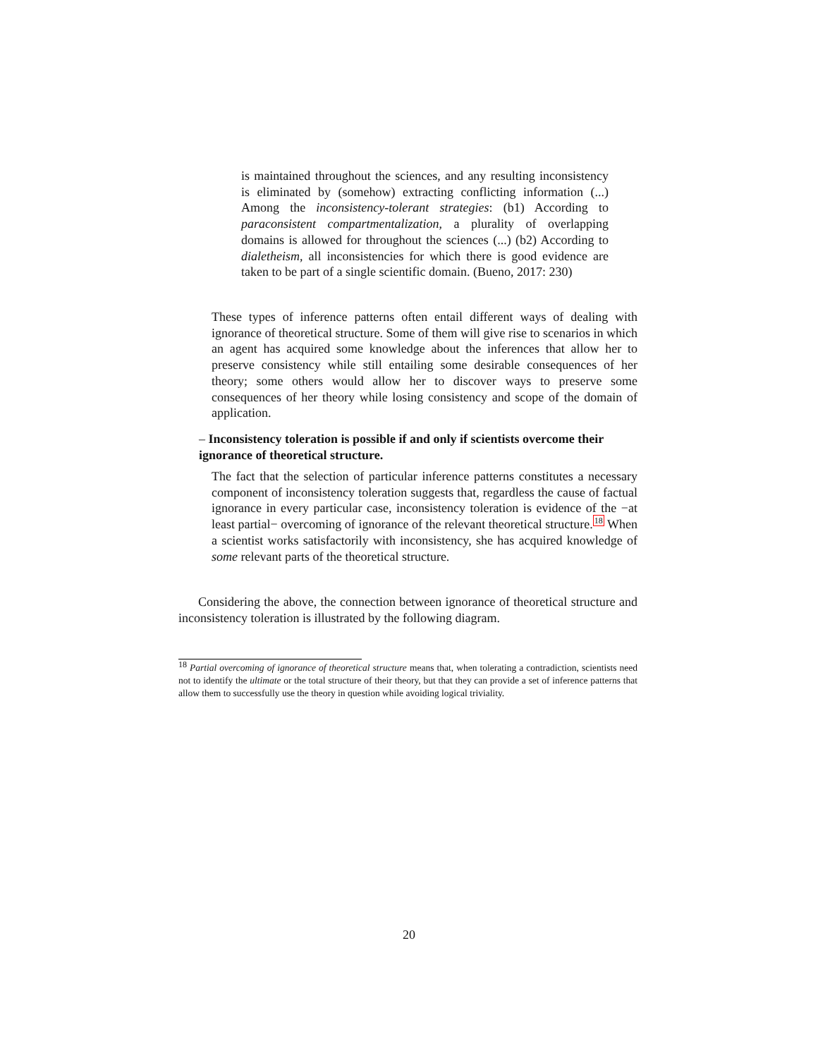is maintained throughout the sciences, and any resulting inconsistency is eliminated by (somehow) extracting conflicting information (...) Among the inconsistency-tolerant strategies: (b1) According to paraconsistent compartmentalization, a plurality of overlapping domains is allowed for throughout the sciences (...) (b2) According to dialetheism, all inconsistencies for which there is good evidence are taken to be part of a single scientific domain. (Bueno, 2017: 230)
These types of inference patterns often entail different ways of dealing with ignorance of theoretical structure. Some of them will give rise to scenarios in which an agent has acquired some knowledge about the inferences that allow her to preserve consistency while still entailing some desirable consequences of her theory; some others would allow her to discover ways to preserve some consequences of her theory while losing consistency and scope of the domain of application.
– Inconsistency toleration is possible if and only if scientists overcome their ignorance of theoretical structure.
The fact that the selection of particular inference patterns constitutes a necessary component of inconsistency toleration suggests that, regardless the cause of factual ignorance in every particular case, inconsistency toleration is evidence of the −at least partial− overcoming of ignorance of the relevant theoretical structure.<sup>18</sup> When a scientist works satisfactorily with inconsistency, she has acquired knowledge of some relevant parts of the theoretical structure.
Considering the above, the connection between ignorance of theoretical structure and inconsistency toleration is illustrated by the following diagram.
<sup>18</sup> Partial overcoming of ignorance of theoretical structure means that, when tolerating a contradiction, scientists need not to identify the ultimate or the total structure of their theory, but that they can provide a set of inference patterns that allow them to successfully use the theory in question while avoiding logical triviality.
20